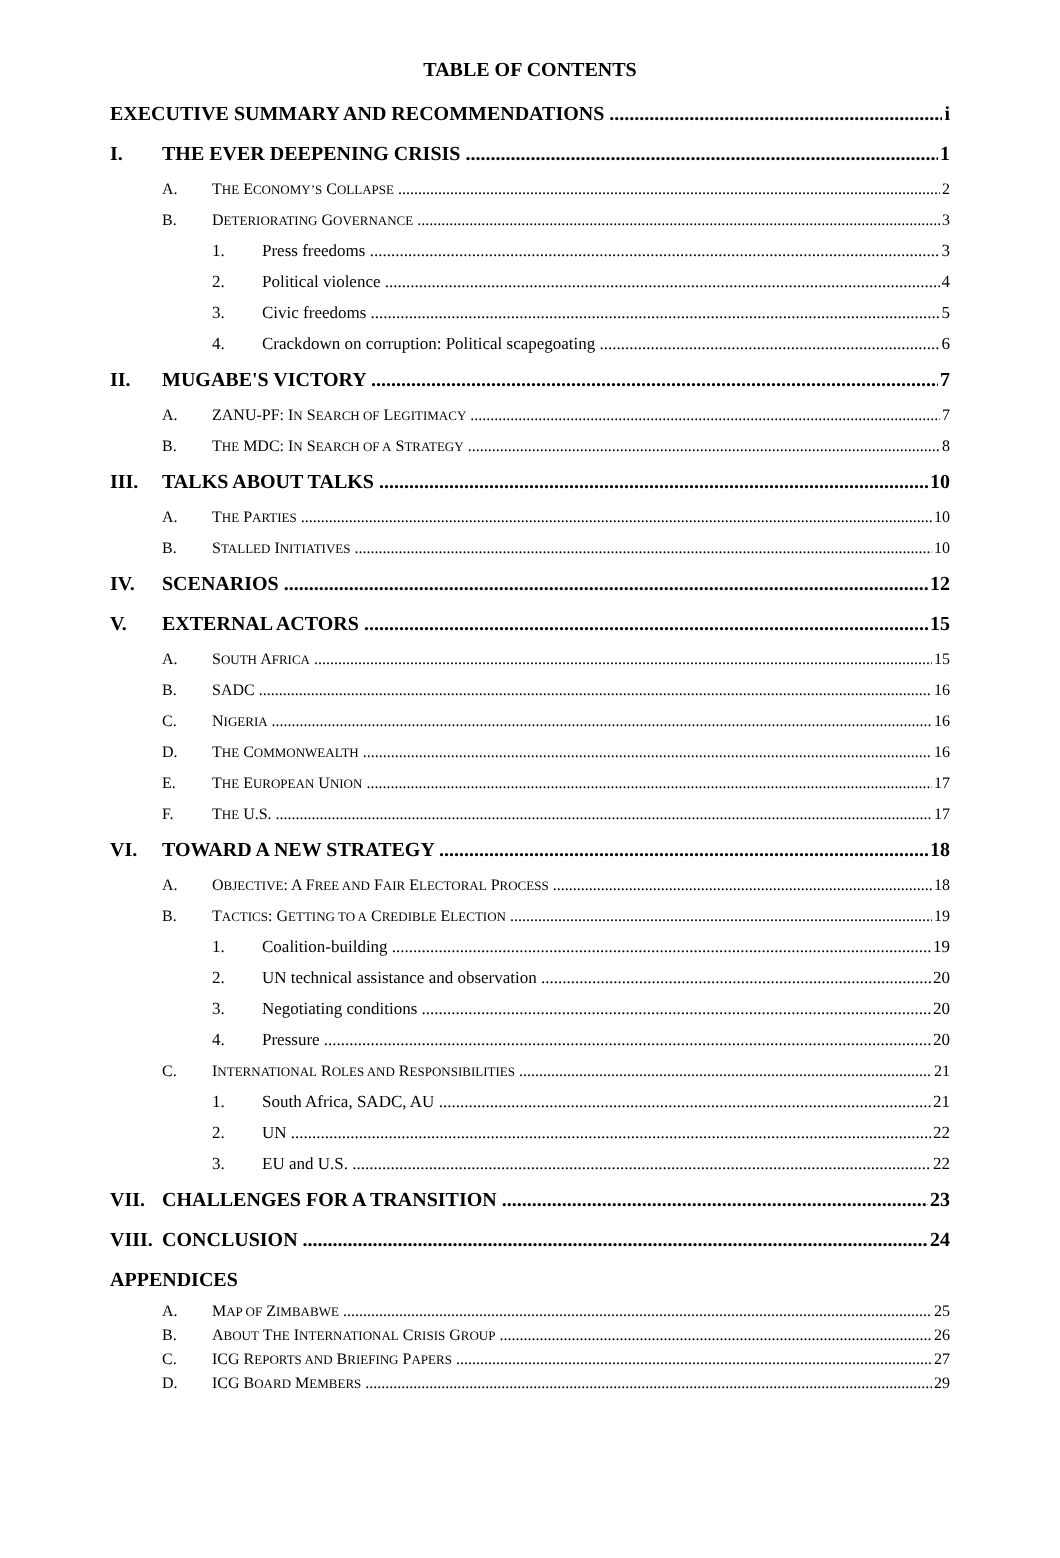TABLE OF CONTENTS
EXECUTIVE SUMMARY AND RECOMMENDATIONS i
I. THE EVER DEEPENING CRISIS 1
A. THE ECONOMY’S COLLAPSE 2
B. DETERIORATING GOVERNANCE 3
1. Press freedoms 3
2. Political violence 4
3. Civic freedoms 5
4. Crackdown on corruption: Political scapegoating 6
II. MUGABE'S VICTORY 7
A. ZANU-PF: IN SEARCH OF LEGITIMACY 7
B. THE MDC: IN SEARCH OF A STRATEGY 8
III. TALKS ABOUT TALKS 10
A. THE PARTIES 10
B. STALLED INITIATIVES 10
IV. SCENARIOS 12
V. EXTERNAL ACTORS 15
A. SOUTH AFRICA 15
B. SADC 16
C. NIGERIA 16
D. THE COMMONWEALTH 16
E. THE EUROPEAN UNION 17
F. THE U.S. 17
VI. TOWARD A NEW STRATEGY 18
A. OBJECTIVE: A FREE AND FAIR ELECTORAL PROCESS 18
B. TACTICS: GETTING TO A CREDIBLE ELECTION 19
1. Coalition-building 19
2. UN technical assistance and observation 20
3. Negotiating conditions 20
4. Pressure 20
C. INTERNATIONAL ROLES AND RESPONSIBILITIES 21
1. South Africa, SADC, AU 21
2. UN 22
3. EU and U.S. 22
VII. CHALLENGES FOR A TRANSITION 23
VIII. CONCLUSION 24
APPENDICES
A. MAP OF ZIMBABWE 25
B. ABOUT THE INTERNATIONAL CRISIS GROUP 26
C. ICG REPORTS AND BRIEFING PAPERS 27
D. ICG BOARD MEMBERS 29